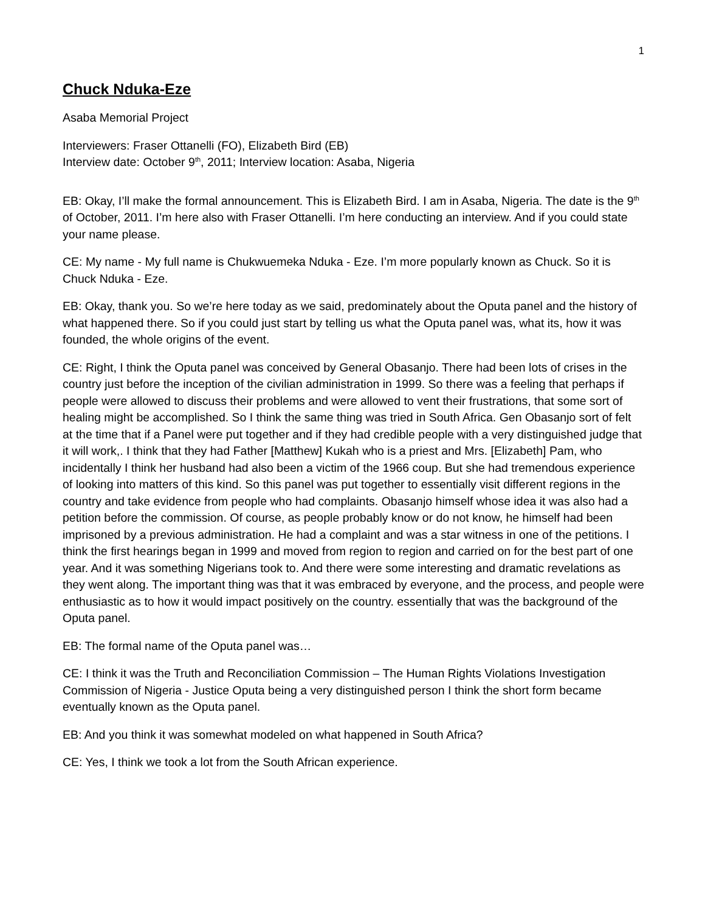1
Chuck Nduka-Eze
Asaba Memorial Project
Interviewers: Fraser Ottanelli (FO), Elizabeth Bird (EB)
Interview date: October 9<sup>th</sup>, 2011; Interview location: Asaba, Nigeria
EB: Okay, I’ll make the formal announcement. This is Elizabeth Bird. I am in Asaba, Nigeria. The date is the 9<sup>th</sup> of October, 2011. I’m here also with Fraser Ottanelli. I’m here conducting an interview. And if you could state your name please.
CE: My name - My full name is Chukwuemeka Nduka - Eze. I’m more popularly known as Chuck. So it is Chuck Nduka - Eze.
EB: Okay, thank you. So we’re here today as we said, predominately about the Oputa panel and the history of what happened there. So if you could just start by telling us what the Oputa panel was, what its, how it was founded, the whole origins of the event.
CE: Right, I think the Oputa panel was conceived by General Obasanjo. There had been lots of crises in the country just before the inception of the civilian administration in 1999. So there was a feeling that perhaps if people were allowed to discuss their problems and were allowed to vent their frustrations, that some sort of healing might be accomplished. So I think the same thing was tried in South Africa. Gen Obasanjo sort of felt at the time that if a Panel were put together and if they had credible people with a very distinguished judge that it will work,. I think that they had Father [Matthew] Kukah who is a priest and Mrs. [Elizabeth] Pam, who incidentally I think her husband had also been a victim of the 1966 coup. But she had tremendous experience of looking into matters of this kind. So this panel was put together to essentially visit different regions in the country and take evidence from people who had complaints. Obasanjo himself whose idea it was also had a petition before the commission. Of course, as people probably know or do not know, he himself had been imprisoned by a previous administration. He had a complaint and was a star witness in one of the petitions. I think the first hearings began in 1999 and moved from region to region and carried on for the best part of one year. And it was something Nigerians took to. And there were some interesting and dramatic revelations as they went along. The important thing was that it was embraced by everyone, and the process, and people were enthusiastic as to how it would impact positively on the country. essentially that was the background of the Oputa panel.
EB: The formal name of the Oputa panel was…
CE: I think it was the Truth and Reconciliation Commission – The Human Rights Violations Investigation Commission of Nigeria - Justice Oputa being a very distinguished person I think the short form became eventually known as the Oputa panel.
EB: And you think it was somewhat modeled on what happened in South Africa?
CE: Yes, I think we took a lot from the South African experience.